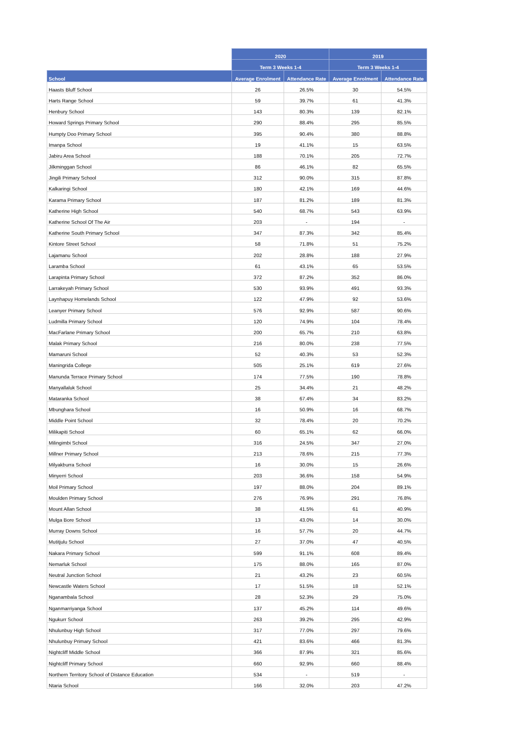| | 2020 | | 2019 | |
| --- | --- | --- | --- | --- |
| | Term 3 Weeks 1-4 | | Term 3 Weeks 1-4 | |
| School | Average Enrolment | Attendance Rate | Average Enrolment | Attendance Rate |
| Haasts Bluff School | 26 | 26.5% | 30 | 54.5% |
| Harts Range School | 59 | 39.7% | 61 | 41.3% |
| Henbury School | 143 | 80.3% | 139 | 82.1% |
| Howard Springs Primary School | 290 | 88.4% | 295 | 85.5% |
| Humpty Doo Primary School | 395 | 90.4% | 380 | 88.8% |
| Imanpa School | 19 | 41.1% | 15 | 63.5% |
| Jabiru Area School | 188 | 70.1% | 205 | 72.7% |
| Jilkminggan School | 86 | 46.1% | 82 | 65.5% |
| Jingili Primary School | 312 | 90.0% | 315 | 87.8% |
| Kalkaringi School | 180 | 42.1% | 169 | 44.6% |
| Karama Primary School | 187 | 81.2% | 189 | 81.3% |
| Katherine High School | 540 | 68.7% | 543 | 63.9% |
| Katherine School Of The Air | 203 | - | 194 | - |
| Katherine South Primary School | 347 | 87.3% | 342 | 85.4% |
| Kintore Street School | 58 | 71.8% | 51 | 75.2% |
| Lajamanu School | 202 | 28.8% | 188 | 27.9% |
| Laramba School | 61 | 43.1% | 65 | 53.5% |
| Larapinta Primary School | 372 | 87.2% | 352 | 86.0% |
| Larrakeyah Primary School | 530 | 93.9% | 491 | 93.3% |
| Laynhapuy Homelands School | 122 | 47.9% | 92 | 53.6% |
| Leanyer Primary School | 576 | 92.9% | 587 | 90.6% |
| Ludmilla Primary School | 120 | 74.9% | 104 | 78.4% |
| MacFarlane Primary School | 200 | 65.7% | 210 | 63.8% |
| Malak Primary School | 216 | 80.0% | 238 | 77.5% |
| Mamaruni School | 52 | 40.3% | 53 | 52.3% |
| Maningrida College | 505 | 25.1% | 619 | 27.6% |
| Manunda Terrace Primary School | 174 | 77.5% | 190 | 78.8% |
| Manyallaluk School | 25 | 34.4% | 21 | 48.2% |
| Mataranka School | 38 | 67.4% | 34 | 83.2% |
| Mbunghara School | 16 | 50.9% | 16 | 68.7% |
| Middle Point School | 32 | 78.4% | 20 | 70.2% |
| Milikapiti School | 60 | 65.1% | 62 | 66.0% |
| Milingimbi School | 316 | 24.5% | 347 | 27.0% |
| Millner Primary School | 213 | 78.6% | 215 | 77.3% |
| Milyakburra School | 16 | 30.0% | 15 | 26.6% |
| Minyerri School | 203 | 36.6% | 158 | 54.9% |
| Moil Primary School | 197 | 88.0% | 204 | 89.1% |
| Moulden Primary School | 276 | 76.9% | 291 | 76.8% |
| Mount Allan School | 38 | 41.5% | 61 | 40.9% |
| Mulga Bore School | 13 | 43.0% | 14 | 30.0% |
| Murray Downs School | 16 | 57.7% | 20 | 44.7% |
| Mutitjulu School | 27 | 37.0% | 47 | 40.5% |
| Nakara Primary School | 599 | 91.1% | 608 | 89.4% |
| Nemarluk School | 175 | 88.0% | 165 | 87.0% |
| Neutral Junction School | 21 | 43.2% | 23 | 60.5% |
| Newcastle Waters School | 17 | 51.5% | 18 | 52.1% |
| Nganambala School | 28 | 52.3% | 29 | 75.0% |
| Nganmarriyanga School | 137 | 45.2% | 114 | 49.6% |
| Ngukurr School | 263 | 39.2% | 295 | 42.9% |
| Nhulunbuy High School | 317 | 77.0% | 297 | 79.6% |
| Nhulunbuy Primary School | 421 | 83.6% | 466 | 81.3% |
| Nightcliff Middle School | 366 | 87.9% | 321 | 85.6% |
| Nightcliff Primary School | 660 | 92.9% | 660 | 88.4% |
| Northern Territory School of Distance Education | 534 | - | 519 | - |
| Ntaria School | 166 | 32.0% | 203 | 47.2% |